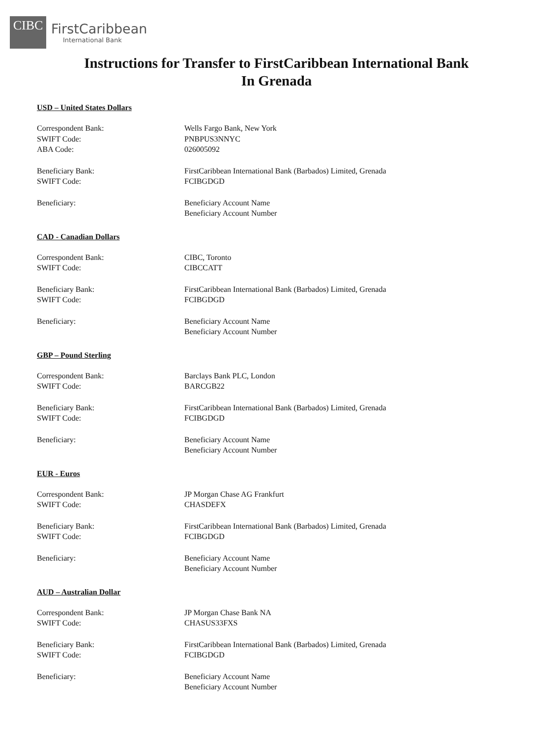CIBC
FirstCaribbean
International Bank
Instructions for Transfer to FirstCaribbean International Bank
In Grenada
USD – United States Dollars
Correspondent Bank: Wells Fargo Bank, New York
SWIFT Code: PNBPUS3NNYC
ABA Code: 026005092
Beneficiary Bank: FirstCaribbean International Bank (Barbados) Limited, Grenada
SWIFT Code: FCIBGDGD
Beneficiary: Beneficiary Account Name
Beneficiary Account Number
CAD - Canadian Dollars
Correspondent Bank: CIBC, Toronto
SWIFT Code: CIBCCATT
Beneficiary Bank: FirstCaribbean International Bank (Barbados) Limited, Grenada
SWIFT Code: FCIBGDGD
Beneficiary: Beneficiary Account Name
Beneficiary Account Number
GBP – Pound Sterling
Correspondent Bank: Barclays Bank PLC, London
SWIFT Code: BARCGB22
Beneficiary Bank: FirstCaribbean International Bank (Barbados) Limited, Grenada
SWIFT Code: FCIBGDGD
Beneficiary: Beneficiary Account Name
Beneficiary Account Number
EUR - Euros
Correspondent Bank: JP Morgan Chase AG Frankfurt
SWIFT Code: CHASDEFX
Beneficiary Bank: FirstCaribbean International Bank (Barbados) Limited, Grenada
SWIFT Code: FCIBGDGD
Beneficiary: Beneficiary Account Name
Beneficiary Account Number
AUD – Australian Dollar
Correspondent Bank: JP Morgan Chase Bank NA
SWIFT Code: CHASUS33FXS
Beneficiary Bank: FirstCaribbean International Bank (Barbados) Limited, Grenada
SWIFT Code: FCIBGDGD
Beneficiary: Beneficiary Account Name
Beneficiary Account Number